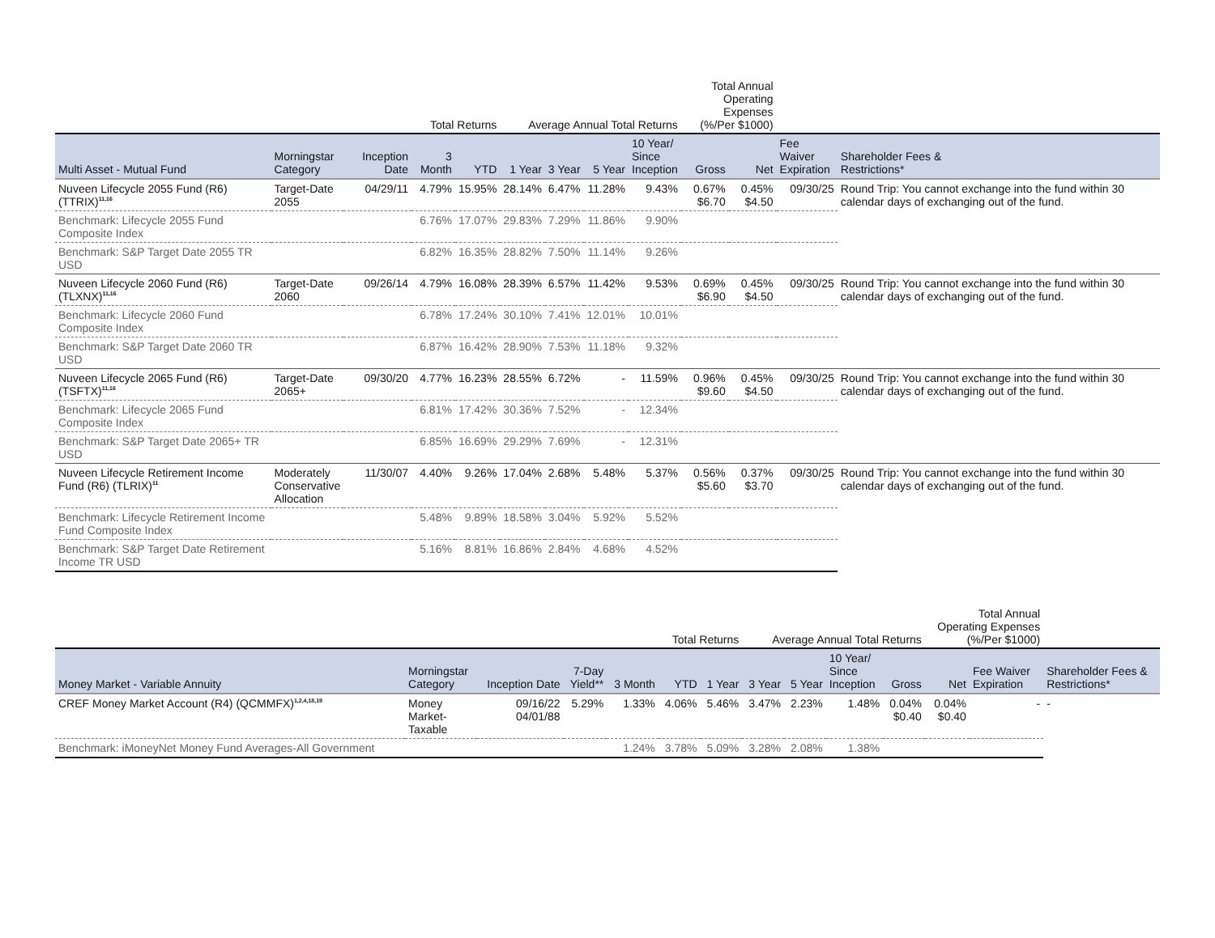| | | | Total Returns | | Average Annual Total Returns | | | | Total Annual Operating Expenses (%/Per $1000) | | | |
| --- | --- | --- | --- | --- | --- | --- | --- | --- | --- | --- | --- | --- |
| Multi Asset - Mutual Fund | Morningstar Category | Inception Date | 3 Month | YTD | 1 Year | 3 Year | 5 Year | 10 Year/ Since Inception | Gross | Net | Fee Waiver Expiration | Shareholder Fees & Restrictions* |
| Nuveen Lifecycle 2055 Fund (R6) (TTRIX)<sup>11,16</sup> | Target-Date 2055 | 04/29/11 | 4.79% | 15.95% | 28.14% | 6.47% | 11.28% | 9.43% | 0.67% $6.70 | 0.45% $4.50 | 09/30/25 | Round Trip: You cannot exchange into the fund within 30 calendar days of exchanging out of the fund. |
| Benchmark: Lifecycle 2055 Fund Composite Index | | | 6.76% | 17.07% | 29.83% | 7.29% | 11.86% | 9.90% | | | | |
| Benchmark: S&P Target Date 2055 TR USD | | | 6.82% | 16.35% | 28.82% | 7.50% | 11.14% | 9.26% | | | | |
| Nuveen Lifecycle 2060 Fund (R6) (TLXNX)<sup>11,16</sup> | Target-Date 2060 | 09/26/14 | 4.79% | 16.08% | 28.39% | 6.57% | 11.42% | 9.53% | 0.69% $6.90 | 0.45% $4.50 | 09/30/25 | Round Trip: You cannot exchange into the fund within 30 calendar days of exchanging out of the fund. |
| Benchmark: Lifecycle 2060 Fund Composite Index | | | 6.78% | 17.24% | 30.10% | 7.41% | 12.01% | 10.01% | | | | |
| Benchmark: S&P Target Date 2060 TR USD | | | 6.87% | 16.42% | 28.90% | 7.53% | 11.18% | 9.32% | | | | |
| Nuveen Lifecycle 2065 Fund (R6) (TSFTX)<sup>11,16</sup> | Target-Date 2065+ | 09/30/20 | 4.77% | 16.23% | 28.55% | 6.72% | - | 11.59% | 0.96% $9.60 | 0.45% $4.50 | 09/30/25 | Round Trip: You cannot exchange into the fund within 30 calendar days of exchanging out of the fund. |
| Benchmark: Lifecycle 2065 Fund Composite Index | | | 6.81% | 17.42% | 30.36% | 7.52% | - | 12.34% | | | | |
| Benchmark: S&P Target Date 2065+ TR USD | | | 6.85% | 16.69% | 29.29% | 7.69% | - | 12.31% | | | | |
| Nuveen Lifecycle Retirement Income Fund (R6) (TLRIX)<sup>11</sup> | Moderately Conservative Allocation | 11/30/07 | 4.40% | 9.26% | 17.04% | 2.68% | 5.48% | 5.37% | 0.56% $5.60 | 0.37% $3.70 | 09/30/25 | Round Trip: You cannot exchange into the fund within 30 calendar days of exchanging out of the fund. |
| Benchmark: Lifecycle Retirement Income Fund Composite Index | | | 5.48% | 9.89% | 18.58% | 3.04% | 5.92% | 5.52% | | | | |
| Benchmark: S&P Target Date Retirement Income TR USD | | | 5.16% | 8.81% | 16.86% | 2.84% | 4.68% | 4.52% | | | | |
| | | | | | Total Returns | | Average Annual Total Returns | | | | Total Annual Operating Expenses (%/Per $1000) | | |
| --- | --- | --- | --- | --- | --- | --- | --- | --- | --- | --- | --- | --- | --- |
| Money Market - Variable Annuity | Morningstar Category | Inception Date | 7-Day Yield** | 3 Month | YTD | 1 Year | 3 Year | 5 Year | 10 Year/ Since Inception | Gross | Net | Fee Waiver Expiration | Shareholder Fees & Restrictions* |
| CREF Money Market Account (R4) (QCMMFX)<sup>1,2,4,18,19</sup> | Money Market- Taxable | 09/16/22 04/01/88 | 5.29% | 1.33% | 4.06% | 5.46% | 3.47% | 2.23% | 1.48% | 0.04% $0.40 | 0.04% $0.40 | - | - |
| Benchmark: iMoneyNet Money Fund Averages-All Government | | | | 1.24% | 3.78% | 5.09% | 3.28% | 2.08% | 1.38% | | | | |